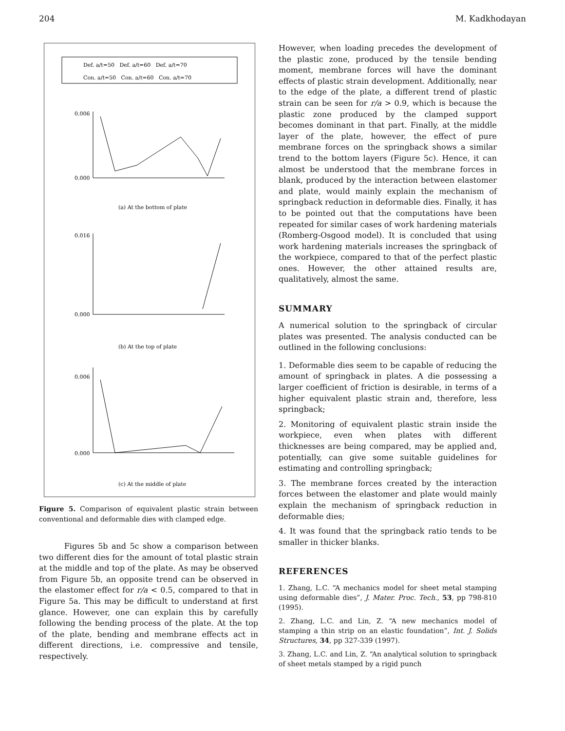204 M. Kadkhodayan
Def. a/t=50 Def. a/t=60 Def. a/t=70
Con. a/t=50 Con. a/t=60 Con. a/t=70
0.006
0.000
(a) At the bottom of plate
0.016
0.000
(b) At the top of plate
0.006
0.000
(c) At the middle of plate
Figure 5. Comparison of equivalent plastic strain between conventional and deformable dies with clamped edge.
Figures 5b and 5c show a comparison between two different dies for the amount of total plastic strain at the middle and top of the plate. As may be observed from Figure 5b, an opposite trend can be observed in the elastomer effect for r/a < 0.5, compared to that in Figure 5a. This may be difficult to understand at first glance. However, one can explain this by carefully following the bending process of the plate. At the top of the plate, bending and membrane effects act in different directions, i.e. compressive and tensile, respectively.
However, when loading precedes the development of the plastic zone, produced by the tensile bending moment, membrane forces will have the dominant effects of plastic strain development. Additionally, near to the edge of the plate, a different trend of plastic strain can be seen for r/a > 0.9, which is because the plastic zone produced by the clamped support becomes dominant in that part. Finally, at the middle layer of the plate, however, the effect of pure membrane forces on the springback shows a similar trend to the bottom layers (Figure 5c). Hence, it can almost be understood that the membrane forces in blank, produced by the interaction between elastomer and plate, would mainly explain the mechanism of springback reduction in deformable dies. Finally, it has to be pointed out that the computations have been repeated for similar cases of work hardening materials (Romberg-Osgood model). It is concluded that using work hardening materials increases the springback of the workpiece, compared to that of the perfect plastic ones. However, the other attained results are, qualitatively, almost the same.
SUMMARY
A numerical solution to the springback of circular plates was presented. The analysis conducted can be outlined in the following conclusions:
1. Deformable dies seem to be capable of reducing the amount of springback in plates. A die possessing a larger coefficient of friction is desirable, in terms of a higher equivalent plastic strain and, therefore, less springback;
2. Monitoring of equivalent plastic strain inside the workpiece, even when plates with different thicknesses are being compared, may be applied and, potentially, can give some suitable guidelines for estimating and controlling springback;
3. The membrane forces created by the interaction forces between the elastomer and plate would mainly explain the mechanism of springback reduction in deformable dies;
4. It was found that the springback ratio tends to be smaller in thicker blanks.
REFERENCES
1. Zhang, L.C. “A mechanics model for sheet metal stamping using deformable dies”, J. Mater. Proc. Tech., 53, pp 798-810 (1995).
2. Zhang, L.C. and Lin, Z. “A new mechanics model of stamping a thin strip on an elastic foundation”, Int. J. Solids Structures, 34, pp 327-339 (1997).
3. Zhang, L.C. and Lin, Z. “An analytical solution to springback of sheet metals stamped by a rigid punch